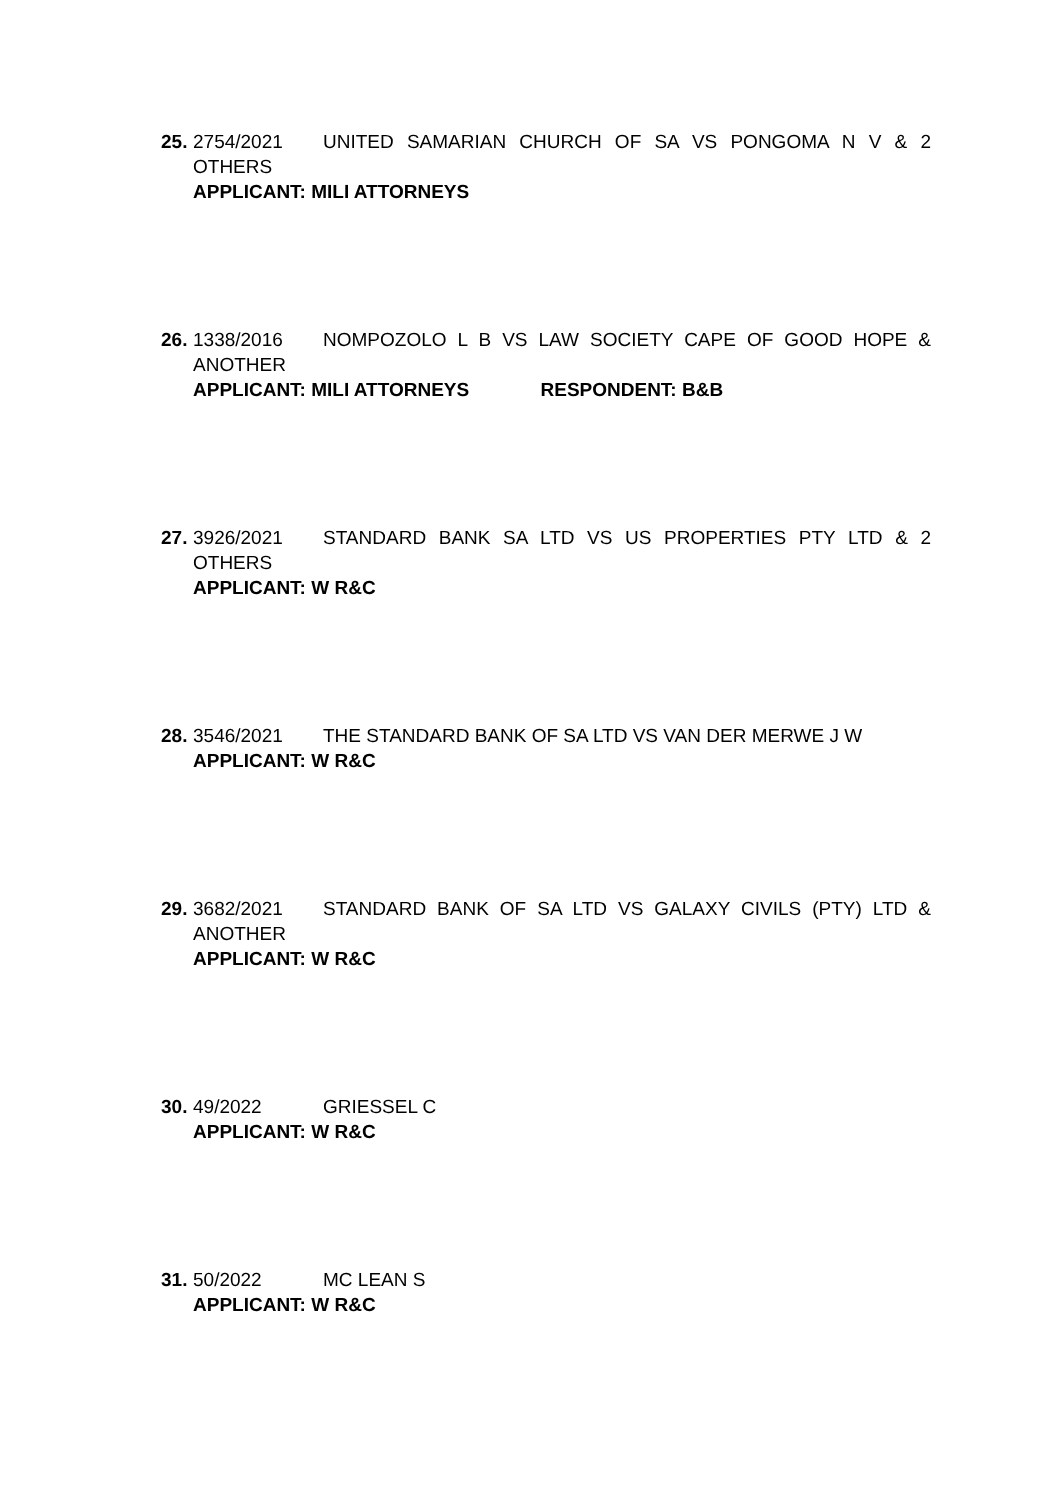25. 2754/2021 UNITED SAMARIAN CHURCH OF SA VS PONGOMA N V & 2 OTHERS
APPLICANT: MILI ATTORNEYS
26. 1338/2016 NOMPOZOLO L B VS LAW SOCIETY CAPE OF GOOD HOPE & ANOTHER
APPLICANT: MILI ATTORNEYS RESPONDENT: B&B
27. 3926/2021 STANDARD BANK SA LTD VS US PROPERTIES PTY LTD & 2 OTHERS
APPLICANT: W R&C
28. 3546/2021 THE STANDARD BANK OF SA LTD VS VAN DER MERWE J W
APPLICANT: W R&C
29. 3682/2021 STANDARD BANK OF SA LTD VS GALAXY CIVILS (PTY) LTD & ANOTHER
APPLICANT: W R&C
30. 49/2022 GRIESSEL C
APPLICANT: W R&C
31. 50/2022 MC LEAN S
APPLICANT: W R&C